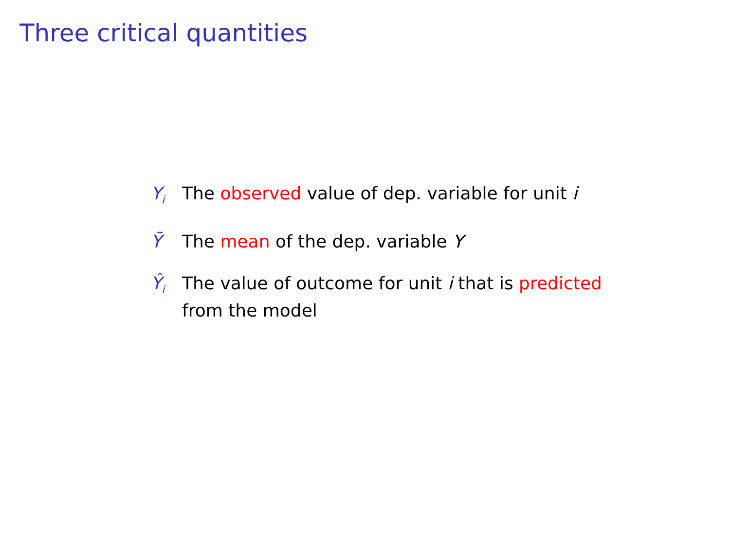Three critical quantities
Y<sub>i</sub>
The observed value of dep. variable for unit i
Ȳ The mean of the dep. variable Y
Ŷ<sub>i</sub>
The value of outcome for unit i that is predicted from the model